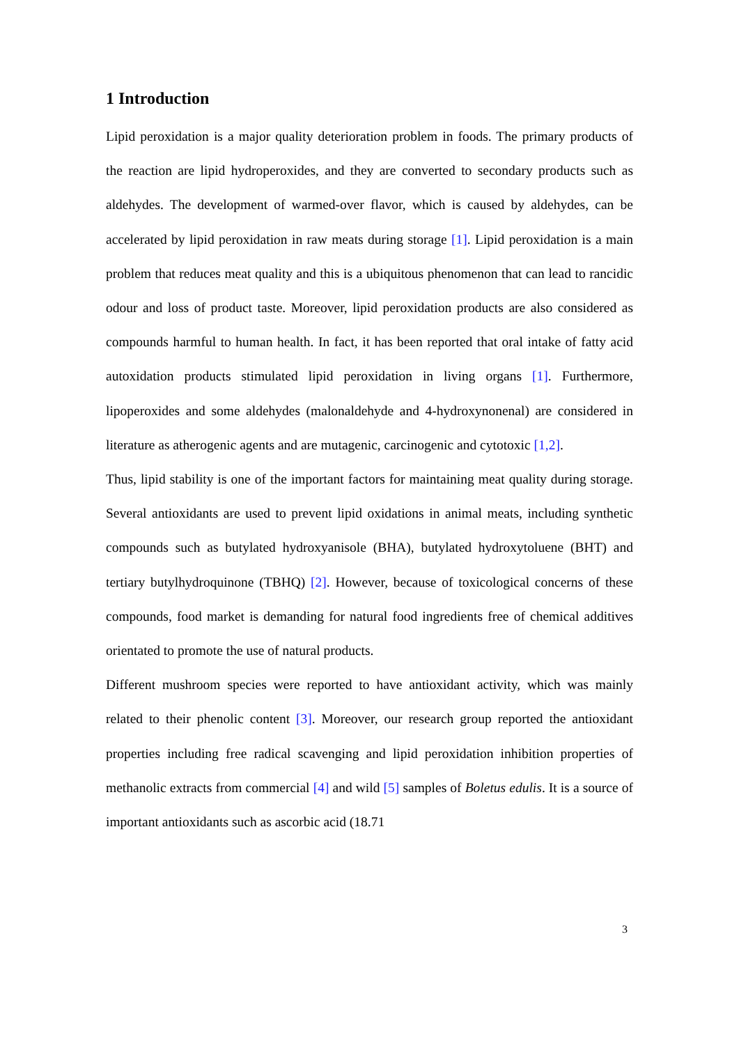1 Introduction
Lipid peroxidation is a major quality deterioration problem in foods. The primary products of the reaction are lipid hydroperoxides, and they are converted to secondary products such as aldehydes. The development of warmed-over flavor, which is caused by aldehydes, can be accelerated by lipid peroxidation in raw meats during storage [1]. Lipid peroxidation is a main problem that reduces meat quality and this is a ubiquitous phenomenon that can lead to rancidic odour and loss of product taste. Moreover, lipid peroxidation products are also considered as compounds harmful to human health. In fact, it has been reported that oral intake of fatty acid autoxidation products stimulated lipid peroxidation in living organs [1]. Furthermore, lipoperoxides and some aldehydes (malonaldehyde and 4-hydroxynonenal) are considered in literature as atherogenic agents and are mutagenic, carcinogenic and cytotoxic [1,2].
Thus, lipid stability is one of the important factors for maintaining meat quality during storage. Several antioxidants are used to prevent lipid oxidations in animal meats, including synthetic compounds such as butylated hydroxyanisole (BHA), butylated hydroxytoluene (BHT) and tertiary butylhydroquinone (TBHQ) [2]. However, because of toxicological concerns of these compounds, food market is demanding for natural food ingredients free of chemical additives orientated to promote the use of natural products.
Different mushroom species were reported to have antioxidant activity, which was mainly related to their phenolic content [3]. Moreover, our research group reported the antioxidant properties including free radical scavenging and lipid peroxidation inhibition properties of methanolic extracts from commercial [4] and wild [5] samples of Boletus edulis. It is a source of important antioxidants such as ascorbic acid (18.71
3